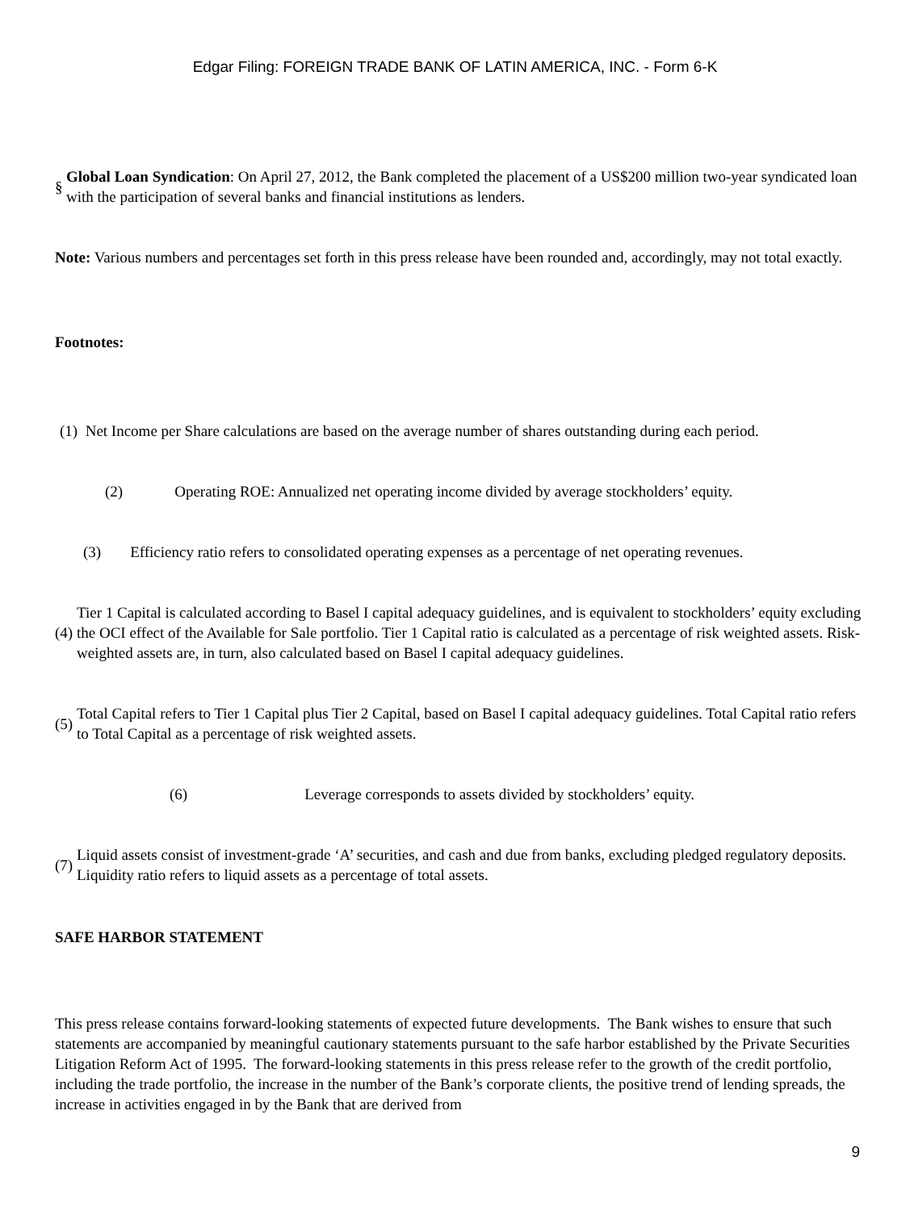Edgar Filing: FOREIGN TRADE BANK OF LATIN AMERICA, INC. - Form 6-K
§
Global Loan Syndication: On April 27, 2012, the Bank completed the placement of a US$200 million two-year syndicated loan with the participation of several banks and financial institutions as lenders.
Note: Various numbers and percentages set forth in this press release have been rounded and, accordingly, may not total exactly.
Footnotes:
(1) Net Income per Share calculations are based on the average number of shares outstanding during each period.
(2) Operating ROE: Annualized net operating income divided by average stockholders’ equity.
(3) Efficiency ratio refers to consolidated operating expenses as a percentage of net operating revenues.
(4)
Tier 1 Capital is calculated according to Basel I capital adequacy guidelines, and is equivalent to stockholders’ equity excluding the OCI effect of the Available for Sale portfolio. Tier 1 Capital ratio is calculated as a percentage of risk weighted assets. Risk-weighted assets are, in turn, also calculated based on Basel I capital adequacy guidelines.
(5)
Total Capital refers to Tier 1 Capital plus Tier 2 Capital, based on Basel I capital adequacy guidelines. Total Capital ratio refers to Total Capital as a percentage of risk weighted assets.
(6) Leverage corresponds to assets divided by stockholders’ equity.
(7)
Liquid assets consist of investment-grade ‘A’ securities, and cash and due from banks, excluding pledged regulatory deposits. Liquidity ratio refers to liquid assets as a percentage of total assets.
SAFE HARBOR STATEMENT
This press release contains forward-looking statements of expected future developments. The Bank wishes to ensure that such statements are accompanied by meaningful cautionary statements pursuant to the safe harbor established by the Private Securities Litigation Reform Act of 1995. The forward-looking statements in this press release refer to the growth of the credit portfolio, including the trade portfolio, the increase in the number of the Bank’s corporate clients, the positive trend of lending spreads, the increase in activities engaged in by the Bank that are derived from
9